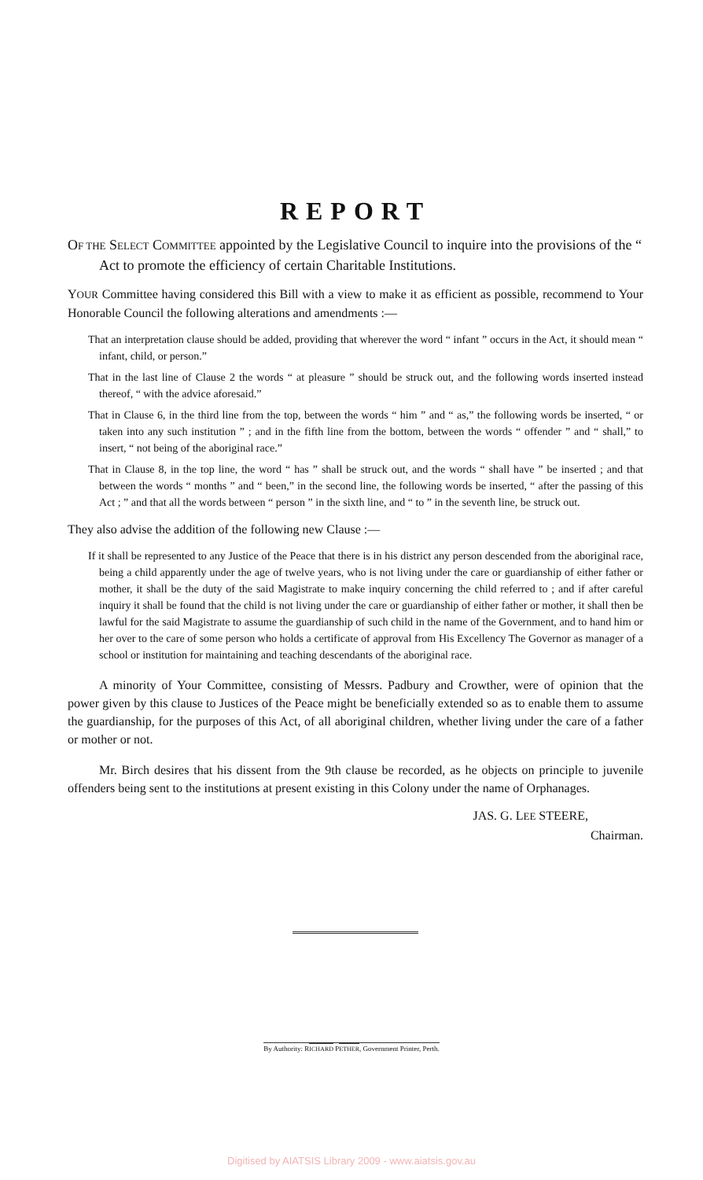REPORT
OF THE SELECT COMMITTEE appointed by the Legislative Council to inquire into the provisions of the “ Act to promote the efficiency of certain Charitable Institutions.
YOUR Committee having considered this Bill with a view to make it as efficient as possible, recommend to Your Honorable Council the following alterations and amendments :—
That an interpretation clause should be added, providing that wherever the word “ infant ” occurs in the Act, it should mean “ infant, child, or person.”
That in the last line of Clause 2 the words “ at pleasure ” should be struck out, and the following words inserted instead thereof, “ with the advice aforesaid.”
That in Clause 6, in the third line from the top, between the words “ him ” and “ as,” the following words be inserted, “ or taken into any such institution ” ; and in the fifth line from the bottom, between the words “ offender ” and “ shall,” to insert, “ not being of the aboriginal race.”
That in Clause 8, in the top line, the word “ has ” shall be struck out, and the words “ shall have ” be inserted ; and that between the words “ months ” and “ been,” in the second line, the following words be inserted, “ after the passing of this Act ; ” and that all the words between “ person ” in the sixth line, and “ to ” in the seventh line, be struck out.
They also advise the addition of the following new Clause :—
If it shall be represented to any Justice of the Peace that there is in his district any person descended from the aboriginal race, being a child apparently under the age of twelve years, who is not living under the care or guardianship of either father or mother, it shall be the duty of the said Magistrate to make inquiry concerning the child referred to ; and if after careful inquiry it shall be found that the child is not living under the care or guardianship of either father or mother, it shall then be lawful for the said Magistrate to assume the guardianship of such child in the name of the Government, and to hand him or her over to the care of some person who holds a certificate of approval from His Excellency The Governor as manager of a school or institution for maintaining and teaching descendants of the aboriginal race.
A minority of Your Committee, consisting of Messrs. Padbury and Crowther, were of opinion that the power given by this clause to Justices of the Peace might be beneficially extended so as to enable them to assume the guardianship, for the purposes of this Act, of all aboriginal children, whether living under the care of a father or mother or not.
Mr. Birch desires that his dissent from the 9th clause be recorded, as he objects on principle to juvenile offenders being sent to the institutions at present existing in this Colony under the name of Orphanages.
JAS. G. LEE STEERE,
Chairman.
By Authority: RICHARD PETHER, Government Printer, Perth.
Digitised by AIATSIS Library 2009 - www.aiatsis.gov.au